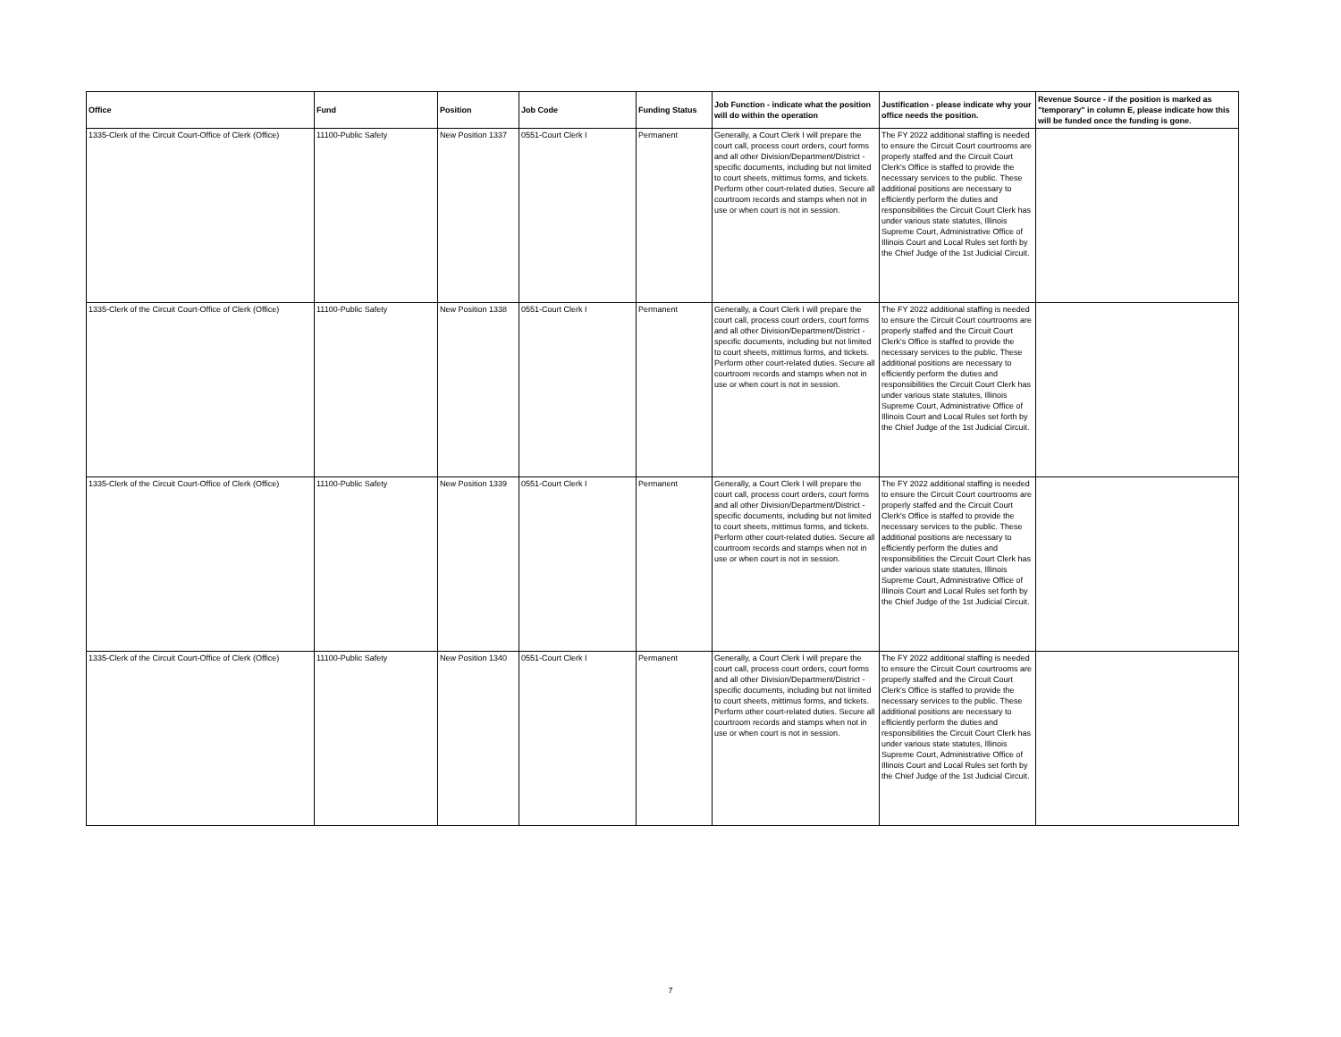| Office | Fund | Position | Job Code | Funding Status | Job Function - indicate what the position will do within the operation | Justification - please indicate why your office needs the position. | Revenue Source - if the position is marked as "temporary" in column E, please indicate how this will be funded once the funding is gone. |
| --- | --- | --- | --- | --- | --- | --- | --- |
| 1335-Clerk of the Circuit Court-Office of Clerk (Office) | 11100-Public Safety | New Position 1337 | 0551-Court Clerk I | Permanent | Generally, a Court Clerk I will prepare the court call, process court orders, court forms and all other Division/Department/District - specific documents, including but not limited to court sheets, mittimus forms, and tickets. Perform other court-related duties. Secure all courtroom records and stamps when not in use or when court is not in session. | The FY 2022 additional staffing is needed to ensure the Circuit Court courtrooms are properly staffed and the Circuit Court Clerk's Office is staffed to provide the necessary services to the public. These additional positions are necessary to efficiently perform the duties and responsibilities the Circuit Court Clerk has under various state statutes, Illinois Supreme Court, Administrative Office of Illinois Court and Local Rules set forth by the Chief Judge of the 1st Judicial Circuit. | |
| 1335-Clerk of the Circuit Court-Office of Clerk (Office) | 11100-Public Safety | New Position 1338 | 0551-Court Clerk I | Permanent | Generally, a Court Clerk I will prepare the court call, process court orders, court forms and all other Division/Department/District - specific documents, including but not limited to court sheets, mittimus forms, and tickets. Perform other court-related duties. Secure all courtroom records and stamps when not in use or when court is not in session. | The FY 2022 additional staffing is needed to ensure the Circuit Court courtrooms are properly staffed and the Circuit Court Clerk's Office is staffed to provide the necessary services to the public. These additional positions are necessary to efficiently perform the duties and responsibilities the Circuit Court Clerk has under various state statutes, Illinois Supreme Court, Administrative Office of Illinois Court and Local Rules set forth by the Chief Judge of the 1st Judicial Circuit. | |
| 1335-Clerk of the Circuit Court-Office of Clerk (Office) | 11100-Public Safety | New Position 1339 | 0551-Court Clerk I | Permanent | Generally, a Court Clerk I will prepare the court call, process court orders, court forms and all other Division/Department/District - specific documents, including but not limited to court sheets, mittimus forms, and tickets. Perform other court-related duties. Secure all courtroom records and stamps when not in use or when court is not in session. | The FY 2022 additional staffing is needed to ensure the Circuit Court courtrooms are properly staffed and the Circuit Court Clerk's Office is staffed to provide the necessary services to the public. These additional positions are necessary to efficiently perform the duties and responsibilities the Circuit Court Clerk has under various state statutes, Illinois Supreme Court, Administrative Office of Illinois Court and Local Rules set forth by the Chief Judge of the 1st Judicial Circuit. | |
| 1335-Clerk of the Circuit Court-Office of Clerk (Office) | 11100-Public Safety | New Position 1340 | 0551-Court Clerk I | Permanent | Generally, a Court Clerk I will prepare the court call, process court orders, court forms and all other Division/Department/District - specific documents, including but not limited to court sheets, mittimus forms, and tickets. Perform other court-related duties. Secure all courtroom records and stamps when not in use or when court is not in session. | The FY 2022 additional staffing is needed to ensure the Circuit Court courtrooms are properly staffed and the Circuit Court Clerk's Office is staffed to provide the necessary services to the public. These additional positions are necessary to efficiently perform the duties and responsibilities the Circuit Court Clerk has under various state statutes, Illinois Supreme Court, Administrative Office of Illinois Court and Local Rules set forth by the Chief Judge of the 1st Judicial Circuit. | |
7